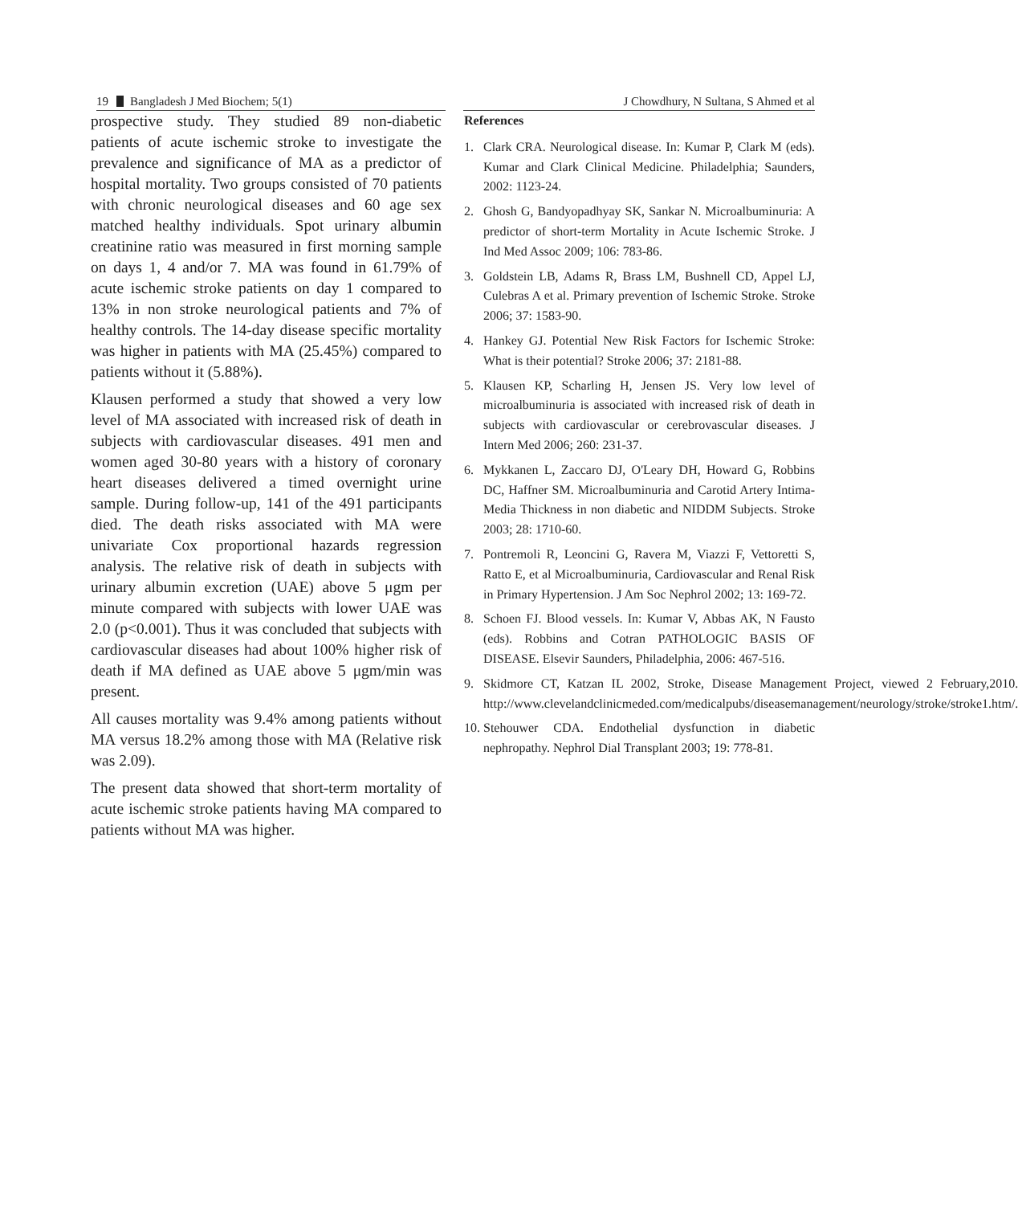19 Bangladesh J Med Biochem; 5(1) J Chowdhury, N Sultana, S Ahmed et al
prospective study. They studied 89 non-diabetic patients of acute ischemic stroke to investigate the prevalence and significance of MA as a predictor of hospital mortality. Two groups consisted of 70 patients with chronic neurological diseases and 60 age sex matched healthy individuals. Spot urinary albumin creatinine ratio was measured in first morning sample on days 1, 4 and/or 7. MA was found in 61.79% of acute ischemic stroke patients on day 1 compared to 13% in non stroke neurological patients and 7% of healthy controls. The 14-day disease specific mortality was higher in patients with MA (25.45%) compared to patients without it (5.88%).
Klausen performed a study that showed a very low level of MA associated with increased risk of death in subjects with cardiovascular diseases. 491 men and women aged 30-80 years with a history of coronary heart diseases delivered a timed overnight urine sample. During follow-up, 141 of the 491 participants died. The death risks associated with MA were univariate Cox proportional hazards regression analysis. The relative risk of death in subjects with urinary albumin excretion (UAE) above 5 μgm per minute compared with subjects with lower UAE was 2.0 (p<0.001). Thus it was concluded that subjects with cardiovascular diseases had about 100% higher risk of death if MA defined as UAE above 5 μgm/min was present.
All causes mortality was 9.4% among patients without MA versus 18.2% among those with MA (Relative risk was 2.09).
The present data showed that short-term mortality of acute ischemic stroke patients having MA compared to patients without MA was higher.
References
1. Clark CRA. Neurological disease. In: Kumar P, Clark M (eds). Kumar and Clark Clinical Medicine. Philadelphia; Saunders, 2002: 1123-24.
2. Ghosh G, Bandyopadhyay SK, Sankar N. Microalbuminuria: A predictor of short-term Mortality in Acute Ischemic Stroke. J Ind Med Assoc 2009; 106: 783-86.
3. Goldstein LB, Adams R, Brass LM, Bushnell CD, Appel LJ, Culebras A et al. Primary prevention of Ischemic Stroke. Stroke 2006; 37: 1583-90.
4. Hankey GJ. Potential New Risk Factors for Ischemic Stroke: What is their potential? Stroke 2006; 37: 2181-88.
5. Klausen KP, Scharling H, Jensen JS. Very low level of microalbuminuria is associated with increased risk of death in subjects with cardiovascular or cerebrovascular diseases. J Intern Med 2006; 260: 231-37.
6. Mykkanen L, Zaccaro DJ, O'Leary DH, Howard G, Robbins DC, Haffner SM. Microalbuminuria and Carotid Artery Intima-Media Thickness in non diabetic and NIDDM Subjects. Stroke 2003; 28: 1710-60.
7. Pontremoli R, Leoncini G, Ravera M, Viazzi F, Vettoretti S, Ratto E, et al Microalbuminuria, Cardiovascular and Renal Risk in Primary Hypertension. J Am Soc Nephrol 2002; 13: 169-72.
8. Schoen FJ. Blood vessels. In: Kumar V, Abbas AK, N Fausto (eds). Robbins and Cotran PATHOLOGIC BASIS OF DISEASE. Elsevir Saunders, Philadelphia, 2006: 467-516.
9. Skidmore CT, Katzan IL 2002, Stroke, Disease Management Project, viewed 2 February,2010. http://www.clevelandclinicmeded.com/medicalpubs/diseasemanagement/neurology/stroke/stroke1.htm/.
10. Stehouwer CDA. Endothelial dysfunction in diabetic nephropathy. Nephrol Dial Transplant 2003; 19: 778-81.